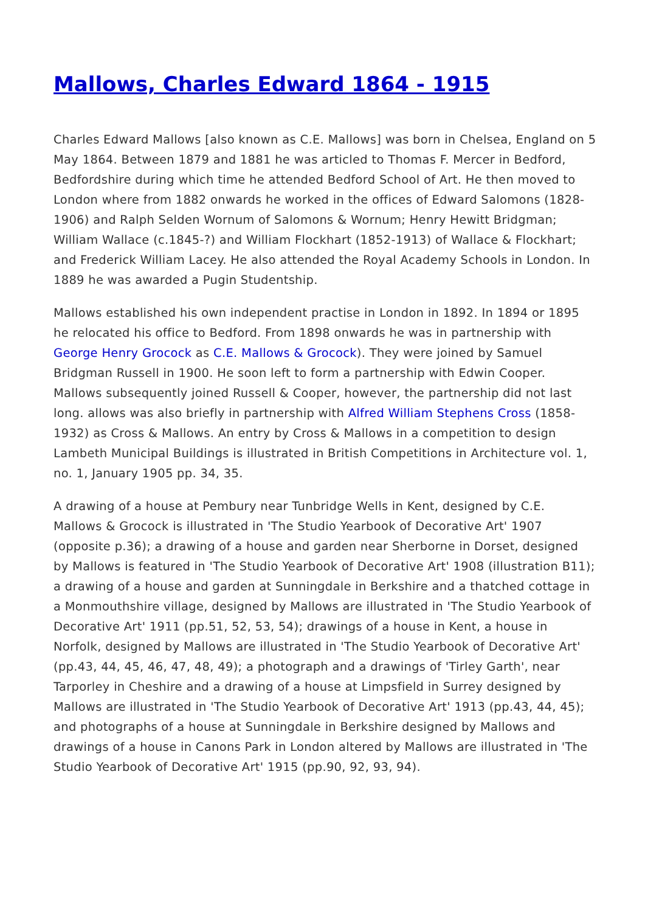Mallows, Charles Edward 1864 - 1915
Charles Edward Mallows [also known as C.E. Mallows] was born in Chelsea, England on 5 May 1864. Between 1879 and 1881 he was articled to Thomas F. Mercer in Bedford, Bedfordshire during which time he attended Bedford School of Art. He then moved to London where from 1882 onwards he worked in the offices of Edward Salomons (1828-1906) and Ralph Selden Wornum of Salomons & Wornum; Henry Hewitt Bridgman; William Wallace (c.1845-?) and William Flockhart (1852-1913) of Wallace & Flockhart; and Frederick William Lacey. He also attended the Royal Academy Schools in London. In 1889 he was awarded a Pugin Studentship.
Mallows established his own independent practise in London in 1892. In 1894 or 1895 he relocated his office to Bedford. From 1898 onwards he was in partnership with George Henry Grocock as C.E. Mallows & Grocock). They were joined by Samuel Bridgman Russell in 1900. He soon left to form a partnership with Edwin Cooper. Mallows subsequently joined Russell & Cooper, however, the partnership did not last long. allows was also briefly in partnership with Alfred William Stephens Cross (1858-1932) as Cross & Mallows. An entry by Cross & Mallows in a competition to design Lambeth Municipal Buildings is illustrated in British Competitions in Architecture vol. 1, no. 1, January 1905 pp. 34, 35.
A drawing of a house at Pembury near Tunbridge Wells in Kent, designed by C.E. Mallows & Grocock is illustrated in 'The Studio Yearbook of Decorative Art' 1907 (opposite p.36); a drawing of a house and garden near Sherborne in Dorset, designed by Mallows is featured in 'The Studio Yearbook of Decorative Art' 1908 (illustration B11); a drawing of a house and garden at Sunningdale in Berkshire and a thatched cottage in a Monmouthshire village, designed by Mallows are illustrated in 'The Studio Yearbook of Decorative Art' 1911 (pp.51, 52, 53, 54); drawings of a house in Kent, a house in Norfolk, designed by Mallows are illustrated in 'The Studio Yearbook of Decorative Art' (pp.43, 44, 45, 46, 47, 48, 49); a photograph and a drawings of 'Tirley Garth', near Tarporley in Cheshire and a drawing of a house at Limpsfield in Surrey designed by Mallows are illustrated in 'The Studio Yearbook of Decorative Art' 1913 (pp.43, 44, 45); and photographs of a house at Sunningdale in Berkshire designed by Mallows and drawings of a house in Canons Park in London altered by Mallows are illustrated in 'The Studio Yearbook of Decorative Art' 1915 (pp.90, 92, 93, 94).